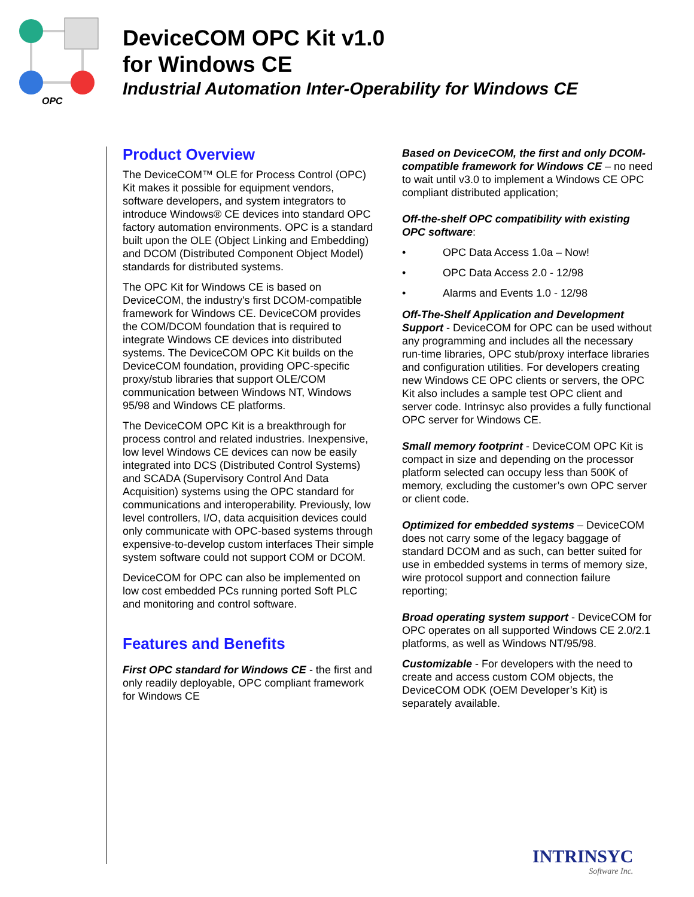OPC
DeviceCOM OPC Kit v1.0
for Windows CE
Industrial Automation Inter-Operability for Windows CE
Product Overview
The DeviceCOM™ OLE for Process Control (OPC) Kit makes it possible for equipment vendors, software developers, and system integrators to introduce Windows® CE devices into standard OPC factory automation environments. OPC is a standard built upon the OLE (Object Linking and Embedding) and DCOM (Distributed Component Object Model) standards for distributed systems.
The OPC Kit for Windows CE is based on DeviceCOM, the industry's first DCOM-compatible framework for Windows CE. DeviceCOM provides the COM/DCOM foundation that is required to integrate Windows CE devices into distributed systems. The DeviceCOM OPC Kit builds on the DeviceCOM foundation, providing OPC-specific proxy/stub libraries that support OLE/COM communication between Windows NT, Windows 95/98 and Windows CE platforms.
The DeviceCOM OPC Kit is a breakthrough for process control and related industries. Inexpensive, low level Windows CE devices can now be easily integrated into DCS (Distributed Control Systems) and SCADA (Supervisory Control And Data Acquisition) systems using the OPC standard for communications and interoperability. Previously, low level controllers, I/O, data acquisition devices could only communicate with OPC-based systems through expensive-to-develop custom interfaces Their simple system software could not support COM or DCOM.
DeviceCOM for OPC can also be implemented on low cost embedded PCs running ported Soft PLC and monitoring and control software.
Features and Benefits
First OPC standard for Windows CE - the first and only readily deployable, OPC compliant framework for Windows CE
Based on DeviceCOM, the first and only DCOM-compatible framework for Windows CE – no need to wait until v3.0 to implement a Windows CE OPC compliant distributed application;
Off-the-shelf OPC compatibility with existing OPC software:
• OPC Data Access 1.0a – Now!
• OPC Data Access 2.0 - 12/98
• Alarms and Events 1.0 - 12/98
Off-The-Shelf Application and Development Support - DeviceCOM for OPC can be used without any programming and includes all the necessary run-time libraries, OPC stub/proxy interface libraries and configuration utilities. For developers creating new Windows CE OPC clients or servers, the OPC Kit also includes a sample test OPC client and server code. Intrinsyc also provides a fully functional OPC server for Windows CE.
Small memory footprint - DeviceCOM OPC Kit is compact in size and depending on the processor platform selected can occupy less than 500K of memory, excluding the customer’s own OPC server or client code.
Optimized for embedded systems – DeviceCOM does not carry some of the legacy baggage of standard DCOM and as such, can better suited for use in embedded systems in terms of memory size, wire protocol support and connection failure reporting;
Broad operating system support - DeviceCOM for OPC operates on all supported Windows CE 2.0/2.1 platforms, as well as Windows NT/95/98.
Customizable - For developers with the need to create and access custom COM objects, the DeviceCOM ODK (OEM Developer’s Kit) is separately available.
INTRINSYC
Software Inc.